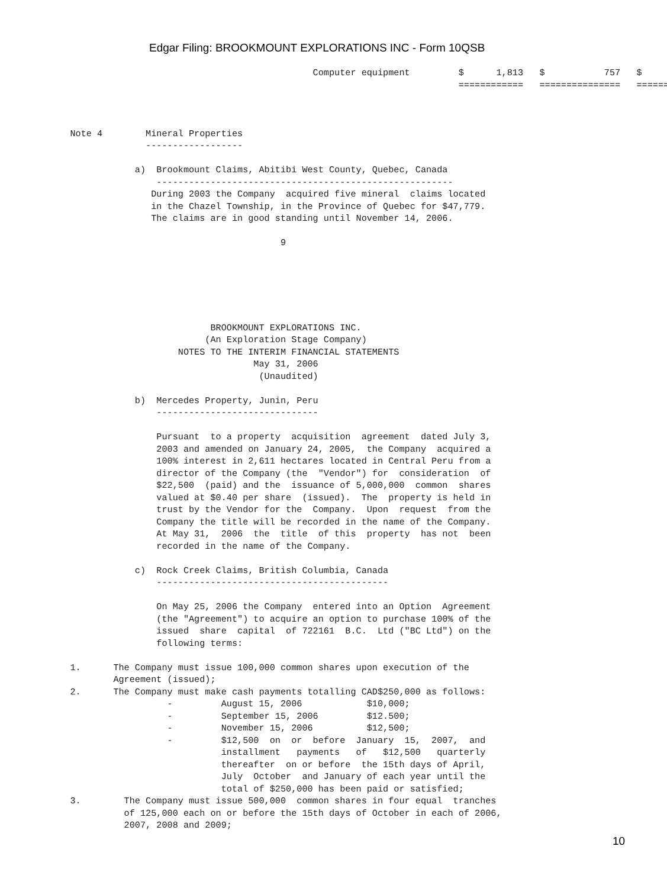Edgar Filing: BROOKMOUNT EXPLORATIONS INC - Form 10QSB
                                                          Computer equipment         $      1,813   $           757   $
                                                                                     ============   ===============   ======



             Note 4        Mineral Properties
                           ------------------

                         a)  Brookmount Claims, Abitibi West County, Quebec, Canada
                             -------------------------------------------------------
                            During 2003 the Company  acquired five mineral  claims located
                            in the Chazel Township, in the Province of Quebec for $47,779.
                            The claims are in good standing until November 14, 2006.

                                                    9






                                       BROOKMOUNT EXPLORATIONS INC.
                                      (An Exploration Stage Company)
                                 NOTES TO THE INTERIM FINANCIAL STATEMENTS
                                               May 31, 2006
                                                (Unaudited)

                         b)  Mercedes Property, Junin, Peru
                             ------------------------------

                             Pursuant  to a property  acquisition  agreement  dated July 3,
                             2003 and amended on January 24, 2005,  the Company  acquired a
                             100% interest in 2,611 hectares located in Central Peru from a
                             director of the Company (the  "Vendor") for  consideration  of
                             $22,500  (paid) and the  issuance of 5,000,000  common  shares
                             valued at $0.40 per share  (issued).  The  property is held in
                             trust by the Vendor for the  Company.  Upon  request  from the
                             Company the title will be recorded in the name of the Company.
                             At May 31,  2006  the  title  of this  property  has not  been
                             recorded in the name of the Company.

                         c)  Rock Creek Claims, British Columbia, Canada
                             -------------------------------------------

                             On May 25, 2006 the Company  entered into an Option  Agreement
                             (the "Agreement") to acquire an option to purchase 100% of the
                             issued  share  capital  of 722161  B.C.  Ltd ("BC Ltd") on the
                             following terms:

             1.      The Company must issue 100,000 common shares upon execution of the
                     Agreement (issued);
             2.      The Company must make cash payments totalling CAD$250,000 as follows:
                               -         August 15, 2006            $10,000;
                               -         September 15, 2006         $12.500;
                               -         November 15, 2006          $12,500;
                               -         $12,500  on  or  before  January  15,  2007,  and
                                         installment   payments   of   $12,500   quarterly
                                         thereafter  on or before  the 15th days of April,
                                         July  October  and January of each year until the
                                         total of $250,000 has been paid or satisfied;
             3.        The Company must issue 500,000  common shares in four equal  tranches
                       of 125,000 each on or before the 15th days of October in each of 2006,
                       2007, 2008 and 2009;
10